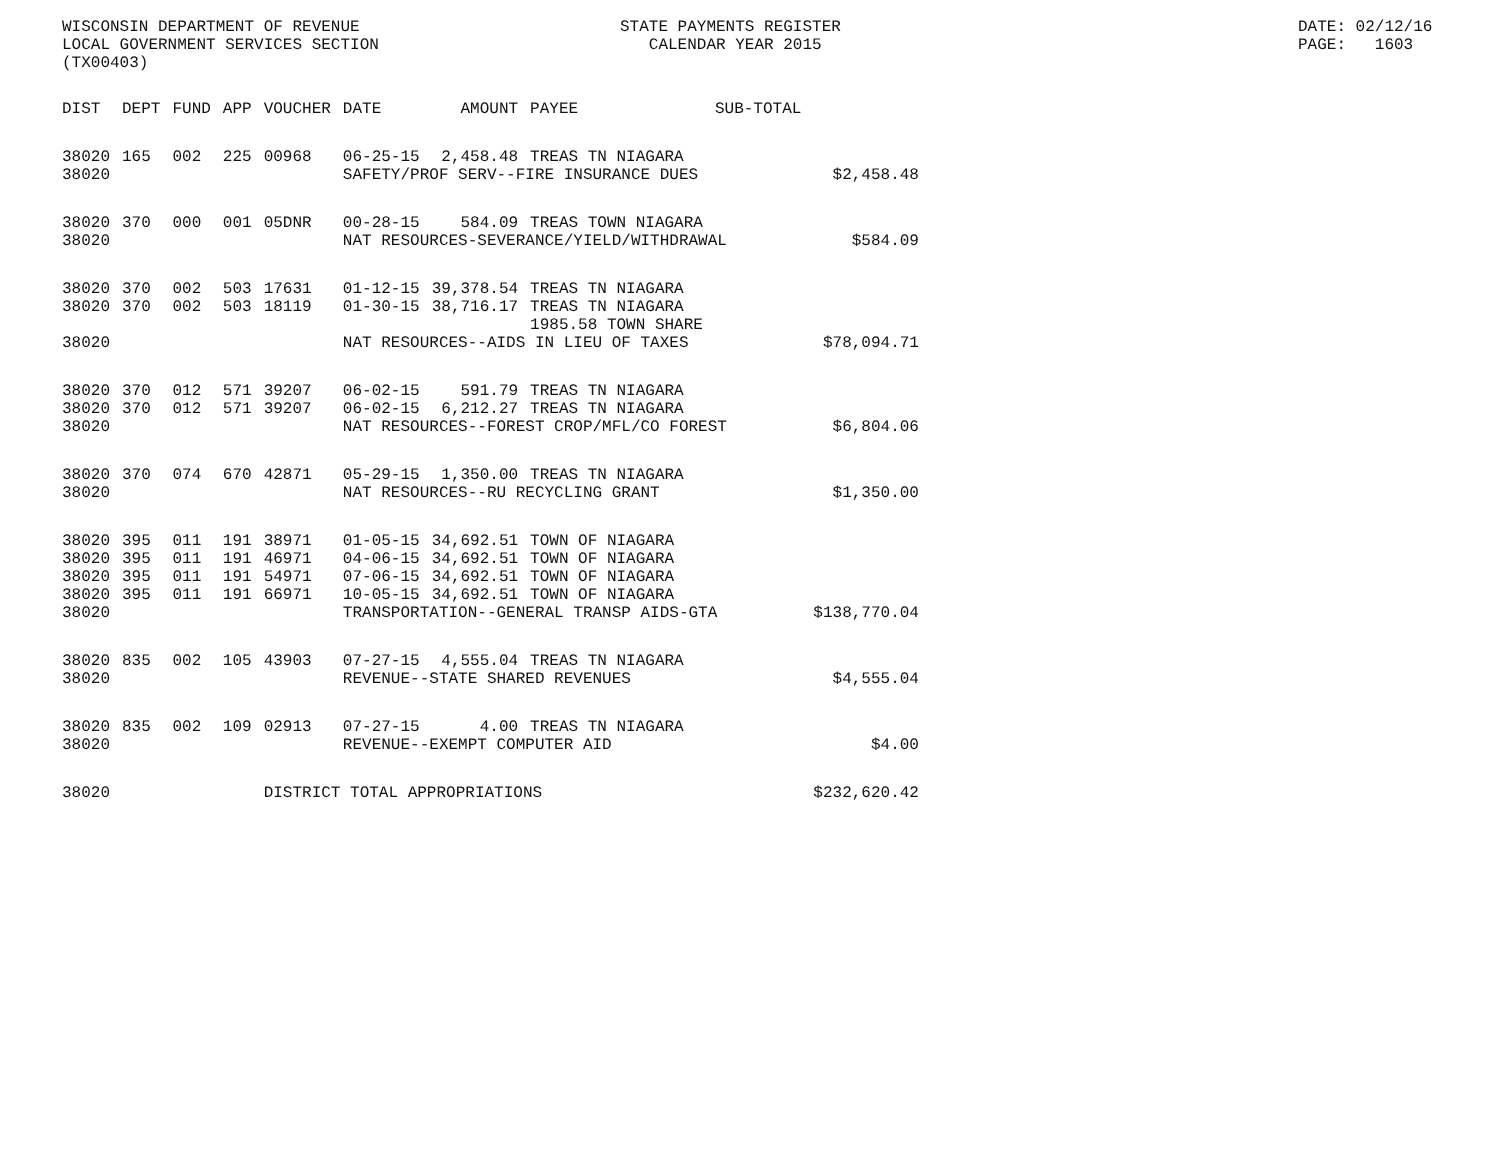WISCONSIN DEPARTMENT OF REVENUE LOCAL GOVERNMENT SERVICES SECTION (TX00403)
STATE PAYMENTS REGISTER CALENDAR YEAR 2015
DATE: 02/12/16 PAGE: 1603
| DIST | DEPT | FUND | APP | VOUCHER | DATE | AMOUNT | PAYEE | SUB-TOTAL | |
| --- | --- | --- | --- | --- | --- | --- | --- | --- | --- |
| 38020 | 165 | 002 | 225 | 00968 | 06-25-15 | 2,458.48 | TREAS TN NIAGARA | | |
| 38020 | | | | | SAFETY/PROF SERV--FIRE INSURANCE DUES | | | | $2,458.48 |
| 38020 | 370 | 000 | 001 | 05DNR | 00-28-15 | 584.09 | TREAS TOWN NIAGARA | | |
| 38020 | | | | | NAT RESOURCES-SEVERANCE/YIELD/WITHDRAWAL | | | | $584.09 |
| 38020 | 370 | 002 | 503 | 17631 | 01-12-15 | 39,378.54 | TREAS TN NIAGARA | | |
| 38020 | 370 | 002 | 503 | 18119 | 01-30-15 | 38,716.17 | TREAS TN NIAGARA 1985.58 TOWN SHARE | | |
| 38020 | | | | | NAT RESOURCES--AIDS IN LIEU OF TAXES | | | | $78,094.71 |
| 38020 | 370 | 012 | 571 | 39207 | 06-02-15 | 591.79 | TREAS TN NIAGARA | | |
| 38020 | 370 | 012 | 571 | 39207 | 06-02-15 | 6,212.27 | TREAS TN NIAGARA | | |
| 38020 | | | | | NAT RESOURCES--FOREST CROP/MFL/CO FOREST | | | | $6,804.06 |
| 38020 | 370 | 074 | 670 | 42871 | 05-29-15 | 1,350.00 | TREAS TN NIAGARA | | |
| 38020 | | | | | NAT RESOURCES--RU RECYCLING GRANT | | | | $1,350.00 |
| 38020 | 395 | 011 | 191 | 38971 | 01-05-15 | 34,692.51 | TOWN OF NIAGARA | | |
| 38020 | 395 | 011 | 191 | 46971 | 04-06-15 | 34,692.51 | TOWN OF NIAGARA | | |
| 38020 | 395 | 011 | 191 | 54971 | 07-06-15 | 34,692.51 | TOWN OF NIAGARA | | |
| 38020 | 395 | 011 | 191 | 66971 | 10-05-15 | 34,692.51 | TOWN OF NIAGARA | | |
| 38020 | | | | | TRANSPORTATION--GENERAL TRANSP AIDS-GTA | | | | $138,770.04 |
| 38020 | 835 | 002 | 105 | 43903 | 07-27-15 | 4,555.04 | TREAS TN NIAGARA | | |
| 38020 | | | | | REVENUE--STATE SHARED REVENUES | | | | $4,555.04 |
| 38020 | 835 | 002 | 109 | 02913 | 07-27-15 | 4.00 | TREAS TN NIAGARA | | |
| 38020 | | | | | REVENUE--EXEMPT COMPUTER AID | | | | $4.00 |
| 38020 | | | | DISTRICT TOTAL APPROPRIATIONS | | | | | $232,620.42 |